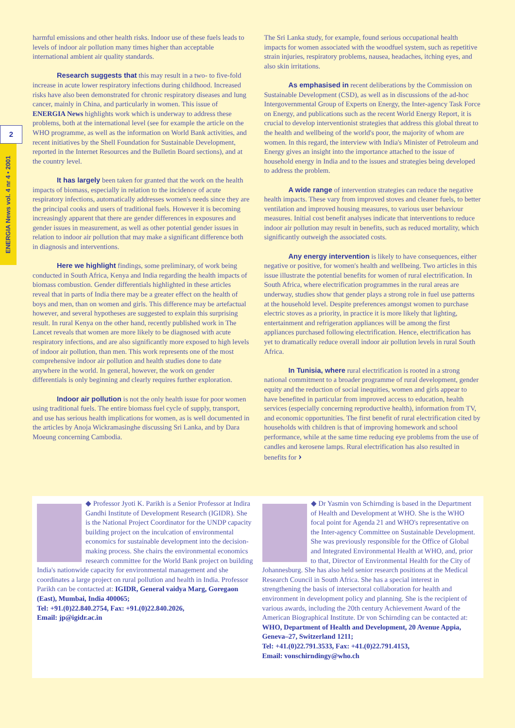2
ENERGIA News vol. 4 nr 4 • 2001
harmful emissions and other health risks. Indoor use of these fuels leads to levels of indoor air pollution many times higher than acceptable international ambient air quality standards.
Research suggests that this may result in a two- to five-fold increase in acute lower respiratory infections during childhood. Increased risks have also been demonstrated for chronic respiratory diseases and lung cancer, mainly in China, and particularly in women. This issue of ENERGIA News highlights work which is underway to address these problems, both at the international level (see for example the article on the WHO programme, as well as the information on World Bank activities, and recent initiatives by the Shell Foundation for Sustainable Development, reported in the Internet Resources and the Bulletin Board sections), and at the country level.
It has largely been taken for granted that the work on the health impacts of biomass, especially in relation to the incidence of acute respiratory infections, automatically addresses women's needs since they are the principal cooks and users of traditional fuels. However it is becoming increasingly apparent that there are gender differences in exposures and gender issues in measurement, as well as other potential gender issues in relation to indoor air pollution that may make a significant difference both in diagnosis and interventions.
Here we highlight findings, some preliminary, of work being conducted in South Africa, Kenya and India regarding the health impacts of biomass combustion. Gender differentials highlighted in these articles reveal that in parts of India there may be a greater effect on the health of boys and men, than on women and girls. This difference may be artefactual however, and several hypotheses are suggested to explain this surprising result. In rural Kenya on the other hand, recently published work in The Lancet reveals that women are more likely to be diagnosed with acute respiratory infections, and are also significantly more exposed to high levels of indoor air pollution, than men. This work represents one of the most comprehensive indoor air pollution and health studies done to date anywhere in the world. In general, however, the work on gender differentials is only beginning and clearly requires further exploration.
Indoor air pollution is not the only health issue for poor women using traditional fuels. The entire biomass fuel cycle of supply, transport, and use has serious health implications for women, as is well documented in the articles by Anoja Wickramasinghe discussing Sri Lanka, and by Dara Moeung concerning Cambodia.
The Sri Lanka study, for example, found serious occupational health impacts for women associated with the woodfuel system, such as repetitive strain injuries, respiratory problems, nausea, headaches, itching eyes, and also skin irritations.
As emphasised in recent deliberations by the Commission on Sustainable Development (CSD), as well as in discussions of the ad-hoc Intergovernmental Group of Experts on Energy, the Inter-agency Task Force on Energy, and publications such as the recent World Energy Report, it is crucial to develop interventionist strategies that address this global threat to the health and wellbeing of the world's poor, the majority of whom are women. In this regard, the interview with India's Minister of Petroleum and Energy gives an insight into the importance attached to the issue of household energy in India and to the issues and strategies being developed to address the problem.
A wide range of intervention strategies can reduce the negative health impacts. These vary from improved stoves and cleaner fuels, to better ventilation and improved housing measures, to various user behaviour measures. Initial cost benefit analyses indicate that interventions to reduce indoor air pollution may result in benefits, such as reduced mortality, which significantly outweigh the associated costs.
Any energy intervention is likely to have consequences, either negative or positive, for women's health and wellbeing. Two articles in this issue illustrate the potential benefits for women of rural electrification. In South Africa, where electrification programmes in the rural areas are underway, studies show that gender plays a strong role in fuel use patterns at the household level. Despite preferences amongst women to purchase electric stoves as a priority, in practice it is more likely that lighting, entertainment and refrigeration appliances will be among the first appliances purchased following electrification. Hence, electrification has yet to dramatically reduce overall indoor air pollution levels in rural South Africa.
In Tunisia, where rural electrification is rooted in a strong national commitment to a broader programme of rural development, gender equity and the reduction of social inequities, women and girls appear to have benefited in particular from improved access to education, health services (especially concerning reproductive health), information from TV, and economic opportunities. The first benefit of rural electrification cited by households with children is that of improving homework and school performance, while at the same time reducing eye problems from the use of candles and kerosene lamps. Rural electrification has also resulted in benefits for ›
◆ Professor Jyoti K. Parikh is a Senior Professor at Indira Gandhi Institute of Development Research (IGIDR). She is the National Project Coordinator for the UNDP capacity building project on the inculcation of environmental economics for sustainable development into the decision-making process. She chairs the environmental economics research committee for the World Bank project on building India's nationwide capacity for environmental management and she coordinates a large project on rural pollution and health in India. Professor Parikh can be contacted at: IGIDR, General vaidya Marg, Goregaon (East), Mumbai, India 400065;
Tel: +91.(0)22.840.2754, Fax: +91.(0)22.840.2026,
Email: jp@igidr.ac.in
◆ Dr Yasmin von Schirnding is based in the Department of Health and Development at WHO. She is the WHO focal point for Agenda 21 and WHO's representative on the Inter-agency Committee on Sustainable Development. She was previously responsible for the Office of Global and Integrated Environmental Health at WHO, and, prior to that, Director of Environmental Health for the City of Johannesburg. She has also held senior research positions at the Medical Research Council in South Africa. She has a special interest in strengthening the basis of intersectoral collaboration for health and environment in development policy and planning. She is the recipient of various awards, including the 20th century Achievement Award of the American Biographical Institute. Dr von Schirnding can be contacted at: WHO, Department of Health and Development, 20 Avenue Appia, Geneva–27, Switzerland 1211;
Tel: +41.(0)22.791.3533, Fax: +41.(0)22.791.4153,
Email: vonschirndingy@who.ch